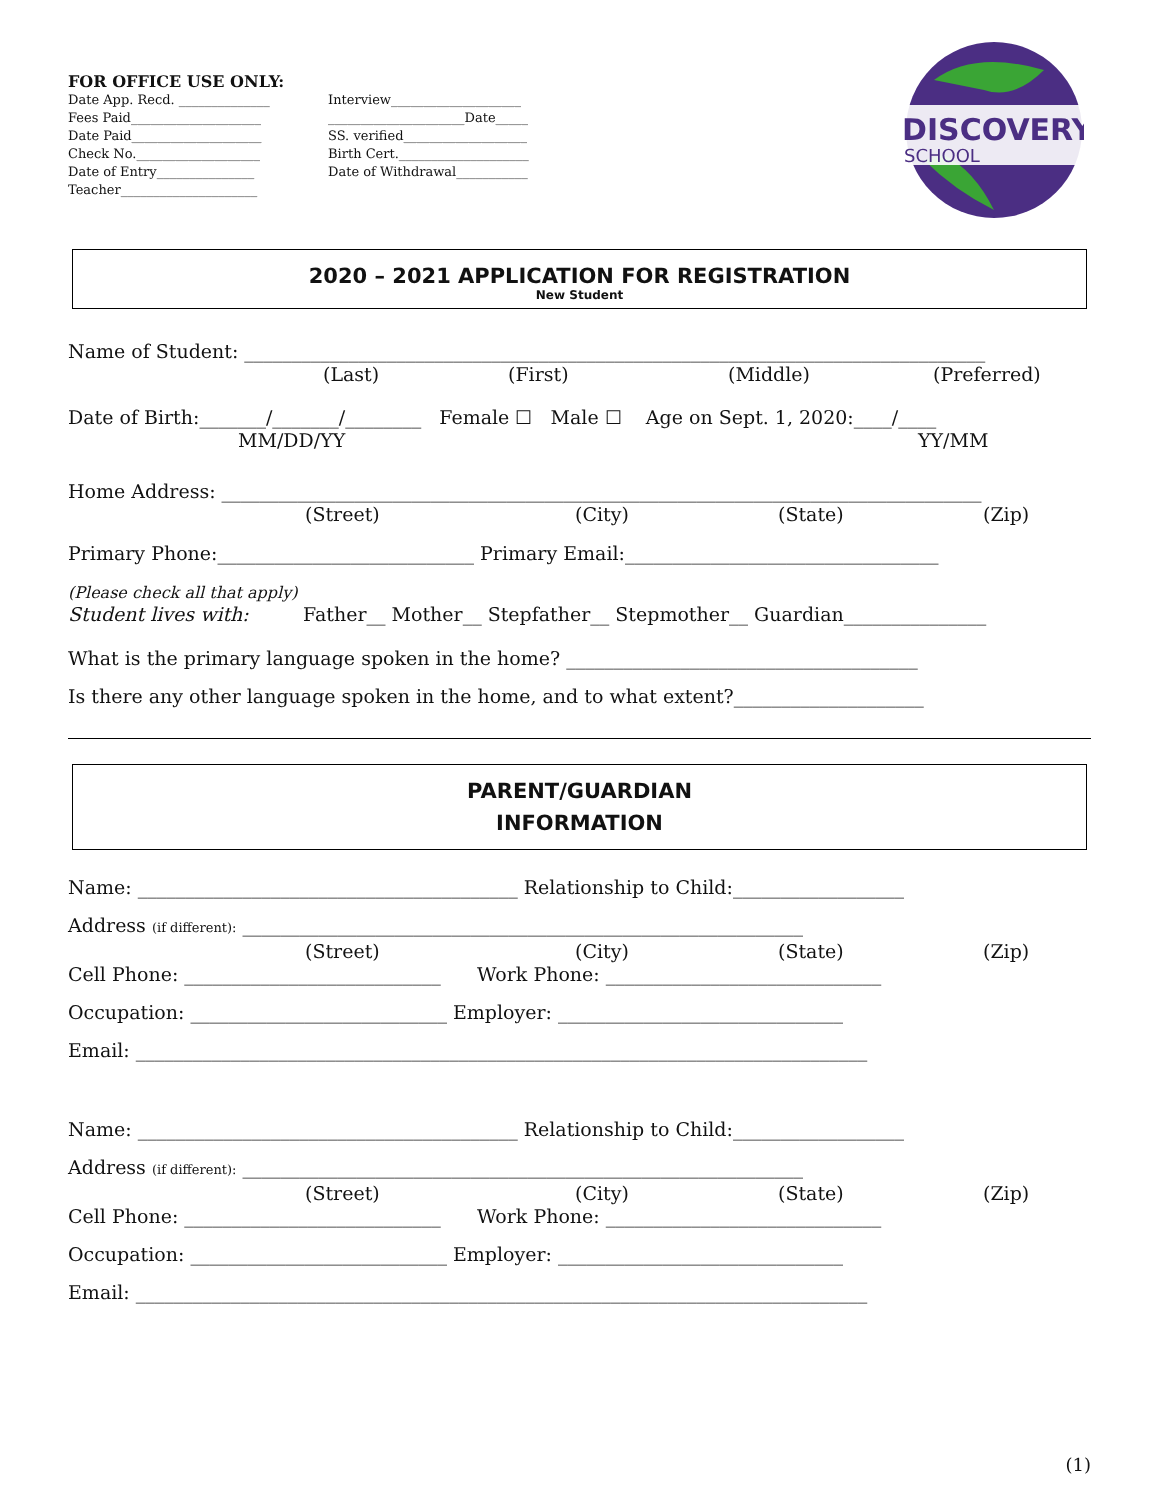DISCOVERY
SCHOOL
FOR OFFICE USE ONLY:
Date App. Recd. ______________
Fees Paid____________________
Date Paid____________________
Check No.___________________
Date of Entry_______________
Teacher_____________________
Interview____________________
_____________________Date_____
SS. verified___________________
Birth Cert.____________________
Date of Withdrawal___________
2020 – 2021 APPLICATION FOR REGISTRATION
New Student
Name of Student: ______________________________________________________________________________
(Last) (First) (Middle) (Preferred)
Date of Birth:_______/_______/________ Female ☐ Male ☐ Age on Sept. 1, 2020:____/____
MM/DD/YY YY/MM
Home Address: ________________________________________________________________________________
(Street) (City) (State) (Zip)
Primary Phone:___________________________ Primary Email:_________________________________
(Please check all that apply)
Student lives with: Father__ Mother__ Stepfather__ Stepmother__ Guardian_______________
What is the primary language spoken in the home? _____________________________________
Is there any other language spoken in the home, and to what extent?____________________
PARENT/GUARDIAN
INFORMATION
Name: ________________________________________ Relationship to Child:__________________
Address (if different): ___________________________________________________________
(Street) (City) (State) (Zip)
Cell Phone: ___________________________ Work Phone: _____________________________
Occupation: ___________________________ Employer: ______________________________
Email: _____________________________________________________________________________
Name: ________________________________________ Relationship to Child:__________________
Address (if different): ___________________________________________________________
(Street) (City) (State) (Zip)
Cell Phone: ___________________________ Work Phone: _____________________________
Occupation: ___________________________ Employer: ______________________________
Email: _____________________________________________________________________________
(1)